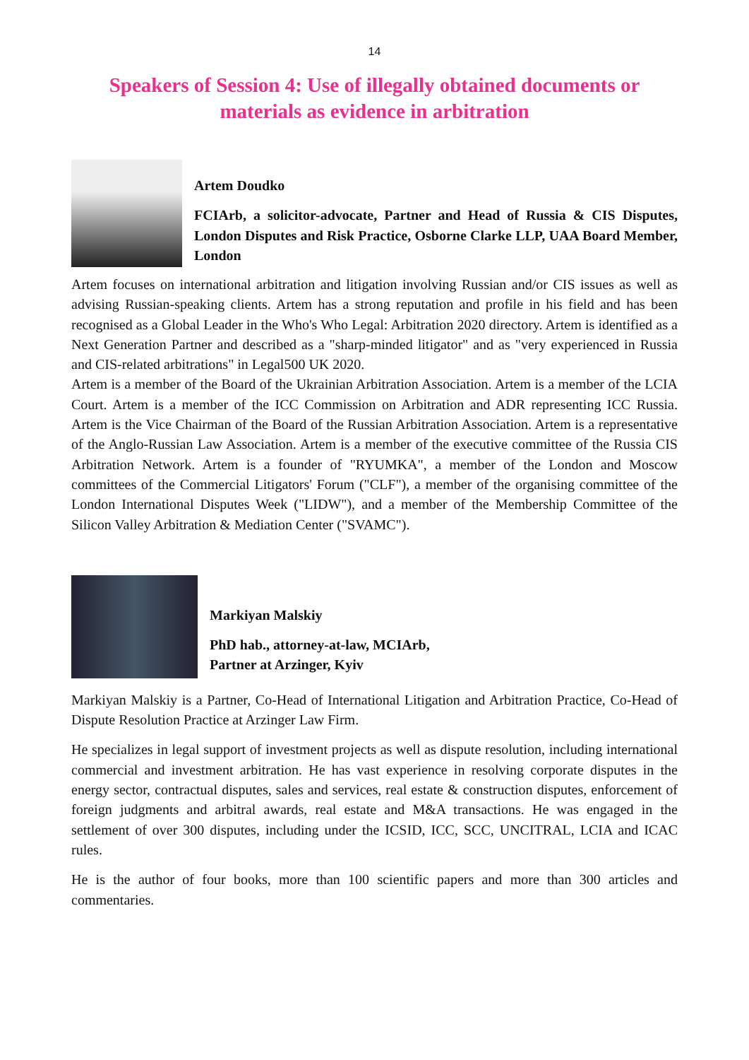14
Speakers of Session 4: Use of illegally obtained documents or materials as evidence in arbitration
Artem Doudko
FCIArb, a solicitor-advocate, Partner and Head of Russia & CIS Disputes, London Disputes and Risk Practice, Osborne Clarke LLP, UAA Board Member, London
Artem focuses on international arbitration and litigation involving Russian and/or CIS issues as well as advising Russian-speaking clients. Artem has a strong reputation and profile in his field and has been recognised as a Global Leader in the Who's Who Legal: Arbitration 2020 directory. Artem is identified as a Next Generation Partner and described as a "sharp-minded litigator" and as "very experienced in Russia and CIS-related arbitrations" in Legal500 UK 2020.
Artem is a member of the Board of the Ukrainian Arbitration Association. Artem is a member of the LCIA Court. Artem is a member of the ICC Commission on Arbitration and ADR representing ICC Russia. Artem is the Vice Chairman of the Board of the Russian Arbitration Association. Artem is a representative of the Anglo-Russian Law Association. Artem is a member of the executive committee of the Russia CIS Arbitration Network. Artem is a founder of "RYUMKA", a member of the London and Moscow committees of the Commercial Litigators' Forum ("CLF"), a member of the organising committee of the London International Disputes Week ("LIDW"), and a member of the Membership Committee of the Silicon Valley Arbitration & Mediation Center ("SVAMC").
Markiyan Malskiy
PhD hab., attorney-at-law, MCIArb,
Partner at Arzinger, Kyiv
Markiyan Malskiy is a Partner, Co-Head of International Litigation and Arbitration Practice, Co-Head of Dispute Resolution Practice at Arzinger Law Firm.
He specializes in legal support of investment projects as well as dispute resolution, including international commercial and investment arbitration. He has vast experience in resolving corporate disputes in the energy sector, contractual disputes, sales and services, real estate & construction disputes, enforcement of foreign judgments and arbitral awards, real estate and M&A transactions. He was engaged in the settlement of over 300 disputes, including under the ICSID, ICC, SCC, UNCITRAL, LCIA and ICAC rules.
He is the author of four books, more than 100 scientific papers and more than 300 articles and commentaries.